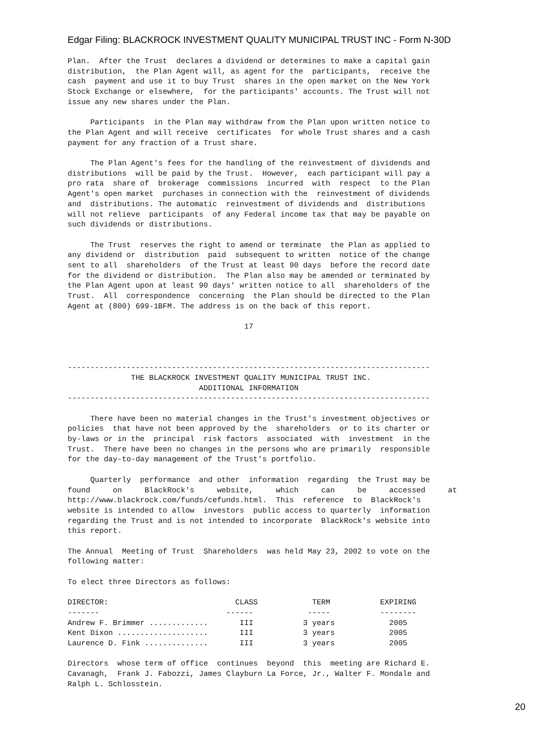Edgar Filing: BLACKROCK INVESTMENT QUALITY MUNICIPAL TRUST INC - Form N-30D
Plan. After the Trust declares a dividend or determines to make a capital gain distribution, the Plan Agent will, as agent for the participants, receive the cash payment and use it to buy Trust shares in the open market on the New York Stock Exchange or elsewhere, for the participants' accounts. The Trust will not issue any new shares under the Plan. Participants in the Plan may withdraw from the Plan upon written notice to the Plan Agent and will receive certificates for whole Trust shares and a cash payment for any fraction of a Trust share. The Plan Agent's fees for the handling of the reinvestment of dividends and distributions will be paid by the Trust. However, each participant will pay a pro rata share of brokerage commissions incurred with respect to the Plan Agent's open market purchases in connection with the reinvestment of dividends and distributions. The automatic reinvestment of dividends and distributions will not relieve participants of any Federal income tax that may be payable on such dividends or distributions. The Trust reserves the right to amend or terminate the Plan as applied to any dividend or distribution paid subsequent to written notice of the change sent to all shareholders of the Trust at least 90 days before the record date for the dividend or distribution. The Plan also may be amended or terminated by the Plan Agent upon at least 90 days' written notice to all shareholders of the Trust. All correspondence concerning the Plan should be directed to the Plan Agent at (800) 699-1BFM. The address is on the back of this report. 17 -------------------------------------------------------------------------------- THE BLACKROCK INVESTMENT QUALITY MUNICIPAL TRUST INC. ADDITIONAL INFORMATION -------------------------------------------------------------------------------- There have been no material changes in the Trust's investment objectives or policies that have not been approved by the shareholders or to its charter or by-laws or in the principal risk factors associated with investment in the Trust. There have been no changes in the persons who are primarily responsible for the day-to-day management of the Trust's portfolio. Quarterly performance and other information regarding the Trust may be found on BlackRock's website, which can be accessed at http://www.blackrock.com/funds/cefunds.html. This reference to BlackRock's website is intended to allow investors public access to quarterly information regarding the Trust and is not intended to incorporate BlackRock's website into this report. The Annual Meeting of Trust Shareholders was held May 23, 2002 to vote on the following matter: To elect three Directors as follows:
| DIRECTOR: | CLASS | TERM | EXPIRING |
| ------- | ------ | ----- | -------- |
| Andrew F. Brimmer ............. | III | 3 years | 2005 |
| Kent Dixon .................... | III | 3 years | 2005 |
| Laurence D. Fink .............. | III | 3 years | 2005 |
Directors whose term of office continues beyond this meeting are Richard E. Cavanagh, Frank J. Fabozzi, James Clayburn La Force, Jr., Walter F. Mondale and Ralph L. Schlosstein.
20